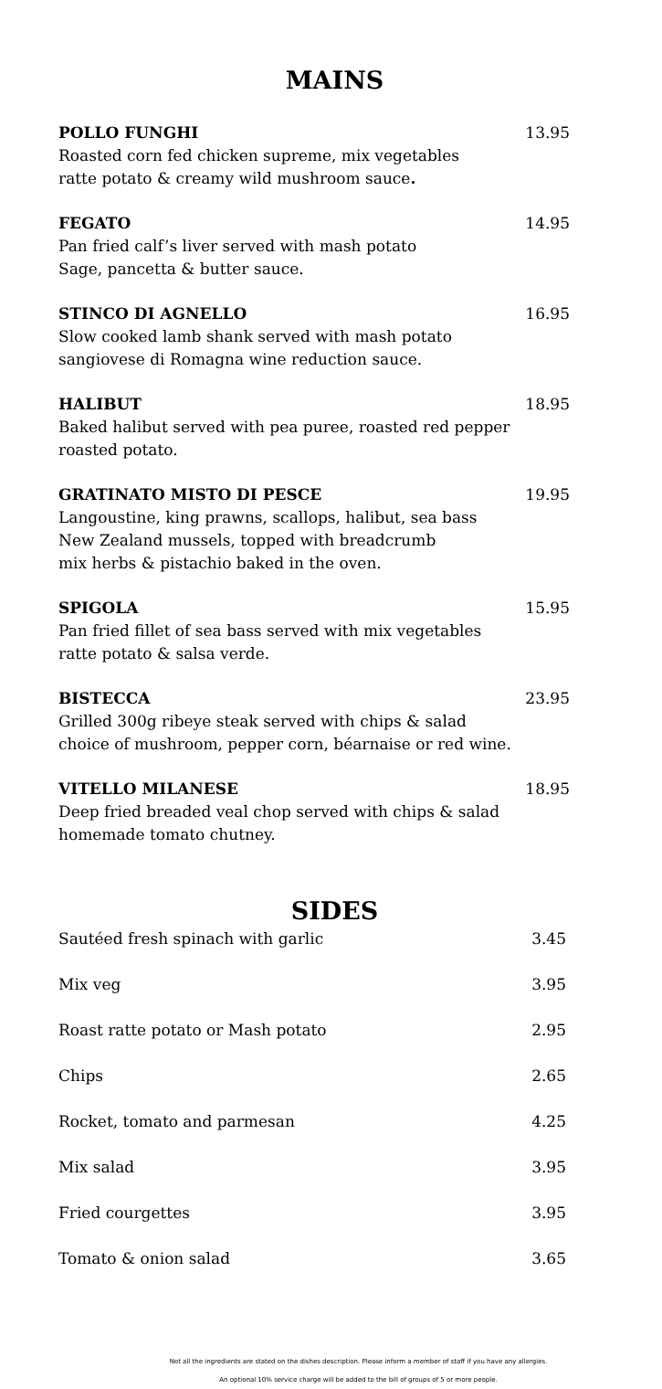MAINS
POLLO FUNGHI 13.95
Roasted corn fed chicken supreme, mix vegetables
ratte potato & creamy wild mushroom sauce.
FEGATO 14.95
Pan fried calf’s liver served with mash potato
Sage, pancetta & butter sauce.
STINCO DI AGNELLO 16.95
Slow cooked lamb shank served with mash potato
sangiovese di Romagna wine reduction sauce.
HALIBUT 18.95
Baked halibut served with pea puree, roasted red pepper
roasted potato.
GRATINATO MISTO DI PESCE 19.95
Langoustine, king prawns, scallops, halibut, sea bass
New Zealand mussels, topped with breadcrumb
mix herbs & pistachio baked in the oven.
SPIGOLA 15.95
Pan fried fillet of sea bass served with mix vegetables
ratte potato & salsa verde.
BISTECCA 23.95
Grilled 300g ribeye steak served with chips & salad
choice of mushroom, pepper corn, béarnaise or red wine.
VITELLO MILANESE 18.95
Deep fried breaded veal chop served with chips & salad
homemade tomato chutney.
SIDES
Sautéed fresh spinach with garlic 3.45
Mix veg 3.95
Roast ratte potato or Mash potato 2.95
Chips 2.65
Rocket, tomato and parmesan 4.25
Mix salad 3.95
Fried courgettes 3.95
Tomato & onion salad 3.65
Not all the ingredients are stated on the dishes description. Please inform a member of staff if you have any allergies.
An optional 10% service charge will be added to the bill of groups of 5 or more people.